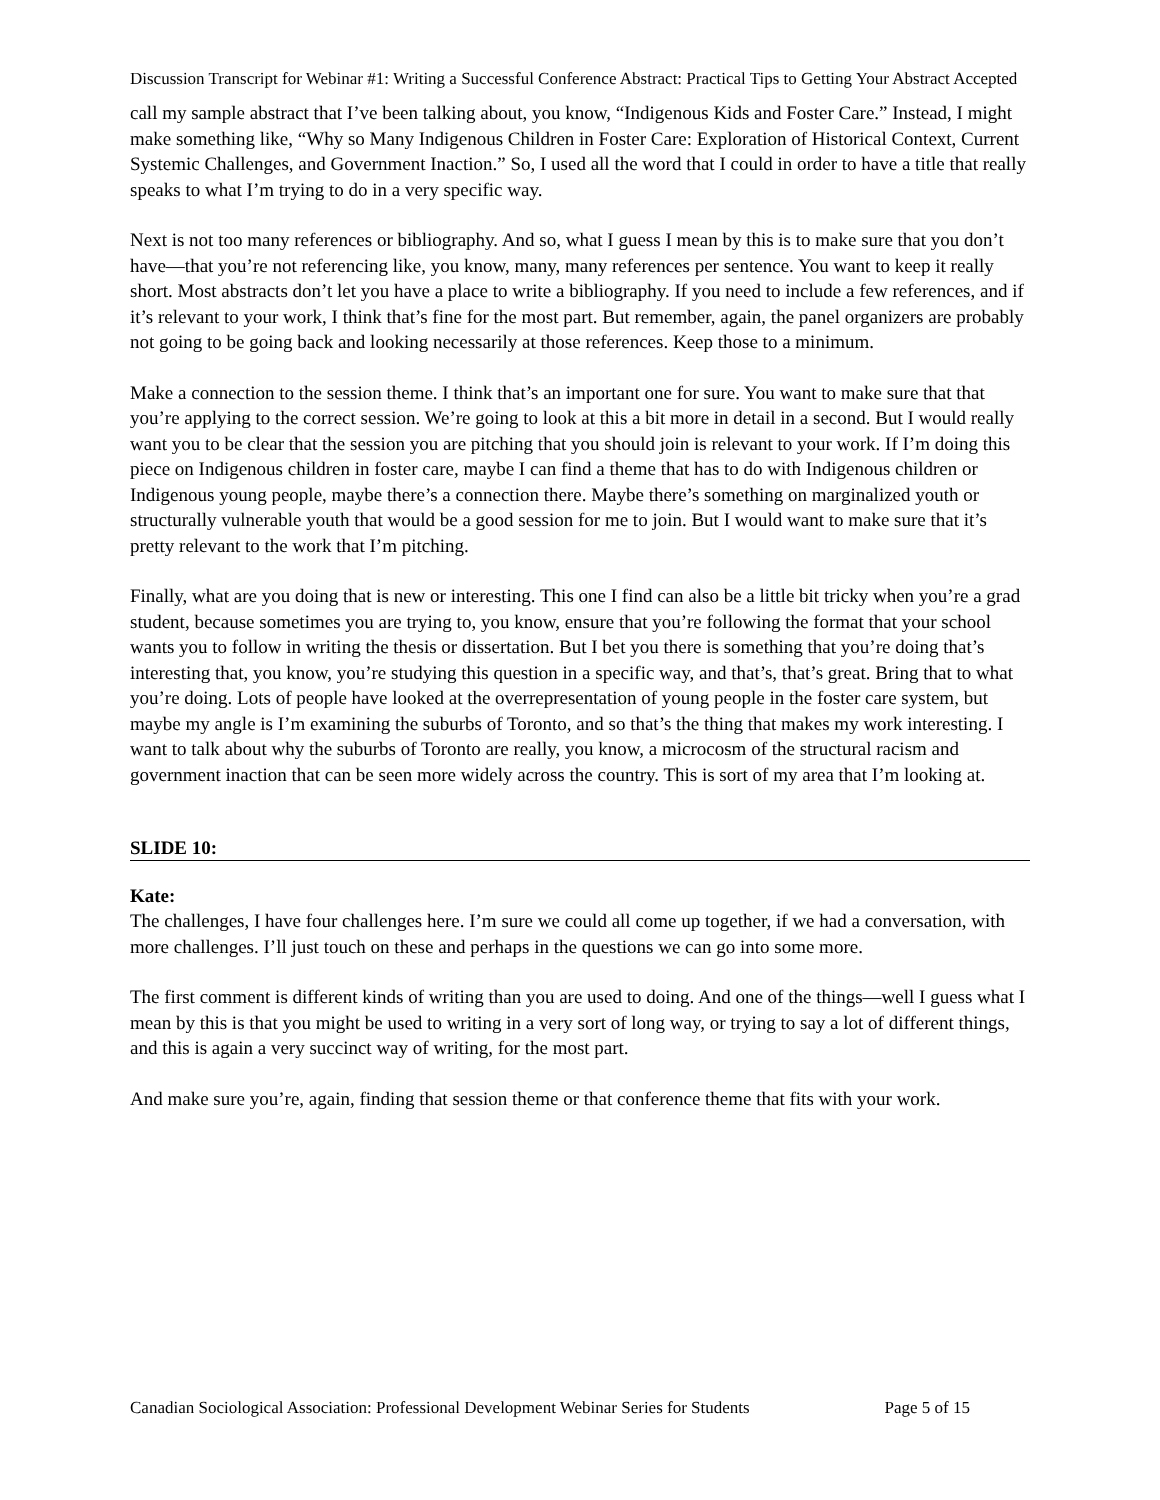Discussion Transcript for Webinar #1: Writing a Successful Conference Abstract: Practical Tips to Getting Your Abstract Accepted
call my sample abstract that I’ve been talking about, you know, “Indigenous Kids and Foster Care.” Instead, I might make something like, “Why so Many Indigenous Children in Foster Care: Exploration of Historical Context, Current Systemic Challenges, and Government Inaction.” So, I used all the word that I could in order to have a title that really speaks to what I’m trying to do in a very specific way.
Next is not too many references or bibliography. And so, what I guess I mean by this is to make sure that you don’t have—that you’re not referencing like, you know, many, many references per sentence. You want to keep it really short. Most abstracts don’t let you have a place to write a bibliography. If you need to include a few references, and if it’s relevant to your work, I think that’s fine for the most part. But remember, again, the panel organizers are probably not going to be going back and looking necessarily at those references. Keep those to a minimum.
Make a connection to the session theme. I think that’s an important one for sure. You want to make sure that that you’re applying to the correct session. We’re going to look at this a bit more in detail in a second. But I would really want you to be clear that the session you are pitching that you should join is relevant to your work. If I’m doing this piece on Indigenous children in foster care, maybe I can find a theme that has to do with Indigenous children or Indigenous young people, maybe there’s a connection there. Maybe there’s something on marginalized youth or structurally vulnerable youth that would be a good session for me to join. But I would want to make sure that it’s pretty relevant to the work that I’m pitching.
Finally, what are you doing that is new or interesting. This one I find can also be a little bit tricky when you’re a grad student, because sometimes you are trying to, you know, ensure that you’re following the format that your school wants you to follow in writing the thesis or dissertation. But I bet you there is something that you’re doing that’s interesting that, you know, you’re studying this question in a specific way, and that’s, that’s great. Bring that to what you’re doing. Lots of people have looked at the overrepresentation of young people in the foster care system, but maybe my angle is I’m examining the suburbs of Toronto, and so that’s the thing that makes my work interesting. I want to talk about why the suburbs of Toronto are really, you know, a microcosm of the structural racism and government inaction that can be seen more widely across the country. This is sort of my area that I’m looking at.
SLIDE 10:
Kate:
The challenges, I have four challenges here. I’m sure we could all come up together, if we had a conversation, with more challenges. I’ll just touch on these and perhaps in the questions we can go into some more.
The first comment is different kinds of writing than you are used to doing. And one of the things—well I guess what I mean by this is that you might be used to writing in a very sort of long way, or trying to say a lot of different things, and this is again a very succinct way of writing, for the most part.
And make sure you’re, again, finding that session theme or that conference theme that fits with your work.
Canadian Sociological Association: Professional Development Webinar Series for Students Page 5 of 15